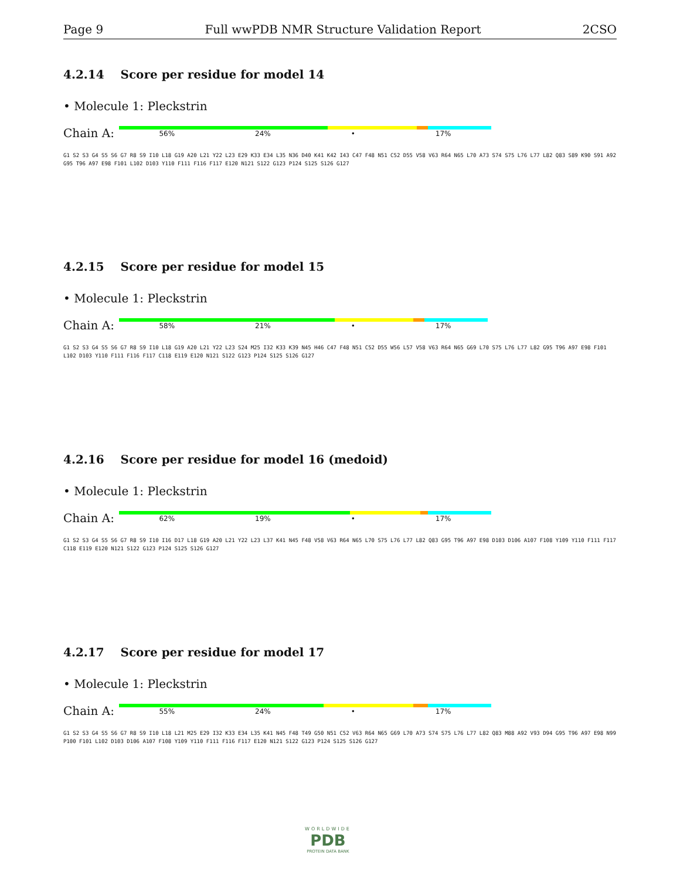Page 9 Full wwPDB NMR Structure Validation Report 2CSO
4.2.14 Score per residue for model 14
• Molecule 1: Pleckstrin
Chain A:
56% 24% • 17%
G1 S2 S3 G4 S5 S6 G7 R8 S9 I10 L18 G19 A20 L21 Y22 L23 E29 K33 E34 L35 N36 D40 K41 K42 I43 C47 F48 N51 C52 D55 V58 V63 R64 N65 L70 A73 S74 S75 L76 L77 L82 Q83 S89 K90 S91 A92 G95 T96 A97 E98 F101 L102 D103 Y110 F111 F116 F117 E120 N121 S122 G123 P124 S125 S126 G127
4.2.15 Score per residue for model 15
• Molecule 1: Pleckstrin
Chain A:
58% 21% • 17%
G1 S2 S3 G4 S5 S6 G7 R8 S9 I10 L18 G19 A20 L21 Y22 L23 S24 M25 I32 K33 K39 N45 H46 C47 F48 N51 C52 D55 W56 L57 V58 V63 R64 N65 G69 L70 S75 L76 L77 L82 G95 T96 A97 E98 F101 L102 D103 Y110 F111 F116 F117 C118 E119 E120 N121 S122 G123 P124 S125 S126 G127
4.2.16 Score per residue for model 16 (medoid)
• Molecule 1: Pleckstrin
Chain A:
62% 19% • 17%
G1 S2 S3 G4 S5 S6 G7 R8 S9 I10 I16 D17 L18 G19 A20 L21 Y22 L23 L37 K41 N45 F48 V58 V63 R64 N65 L70 S75 L76 L77 L82 Q83 G95 T96 A97 E98 D103 D106 A107 F108 Y109 Y110 F111 F117 C118 E119 E120 N121 S122 G123 P124 S125 S126 G127
4.2.17 Score per residue for model 17
• Molecule 1: Pleckstrin
Chain A:
55% 24% • 17%
G1 S2 S3 G4 S5 S6 G7 R8 S9 I10 L18 L21 M25 E29 I32 K33 E34 L35 K41 N45 F48 T49 G50 N51 C52 V63 R64 N65 G69 L70 A73 S74 S75 L76 L77 L82 Q83 M88 A92 V93 D94 G95 T96 A97 E98 N99 P100 F101 L102 D103 D106 A107 F108 Y109 Y110 F111 F116 F117 E120 N121 S122 G123 P124 S125 S126 G127
WORLDWIDE
PDB
PROTEIN DATA BANK